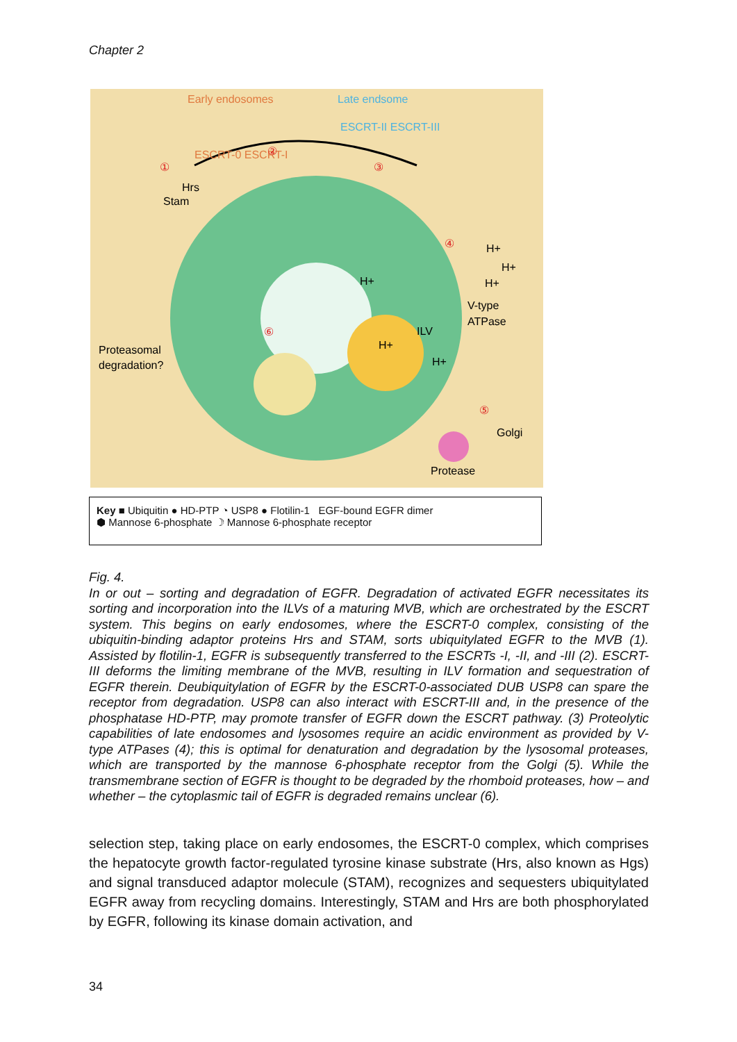Chapter 2
Early endosomes
Late endsome
ESCRT-0 ESCRT-I
ESCRT-II ESCRT-III
①
②
③
④
⑤
⑥
Hrs
Stam
H+
H+
H+
H+
V-type
ATPase
ILV
H+
H+
Proteasomal
degradation?
Golgi
Protease
Key ■ Ubiquitin ● HD-PTP ◔ USP8 ● Flotilin-1 EGF-bound EGFR dimer
⬢ Mannose 6-phosphate ☽ Mannose 6-phosphate receptor
Fig. 4.
In or out – sorting and degradation of EGFR. Degradation of activated EGFR necessitates its sorting and incorporation into the ILVs of a maturing MVB, which are orchestrated by the ESCRT system. This begins on early endosomes, where the ESCRT-0 complex, consisting of the ubiquitin-binding adaptor proteins Hrs and STAM, sorts ubiquitylated EGFR to the MVB (1). Assisted by flotilin-1, EGFR is subsequently transferred to the ESCRTs -I, -II, and -III (2). ESCRT-III deforms the limiting membrane of the MVB, resulting in ILV formation and sequestration of EGFR therein. Deubiquitylation of EGFR by the ESCRT-0-associated DUB USP8 can spare the receptor from degradation. USP8 can also interact with ESCRT-III and, in the presence of the phosphatase HD-PTP, may promote transfer of EGFR down the ESCRT pathway. (3) Proteolytic capabilities of late endosomes and lysosomes require an acidic environment as provided by V-type ATPases (4); this is optimal for denaturation and degradation by the lysosomal proteases, which are transported by the mannose 6-phosphate receptor from the Golgi (5). While the transmembrane section of EGFR is thought to be degraded by the rhomboid proteases, how – and whether – the cytoplasmic tail of EGFR is degraded remains unclear (6).
selection step, taking place on early endosomes, the ESCRT-0 complex, which comprises the hepatocyte growth factor-regulated tyrosine kinase substrate (Hrs, also known as Hgs) and signal transduced adaptor molecule (STAM), recognizes and sequesters ubiquitylated EGFR away from recycling domains. Interestingly, STAM and Hrs are both phosphorylated by EGFR, following its kinase domain activation, and
34